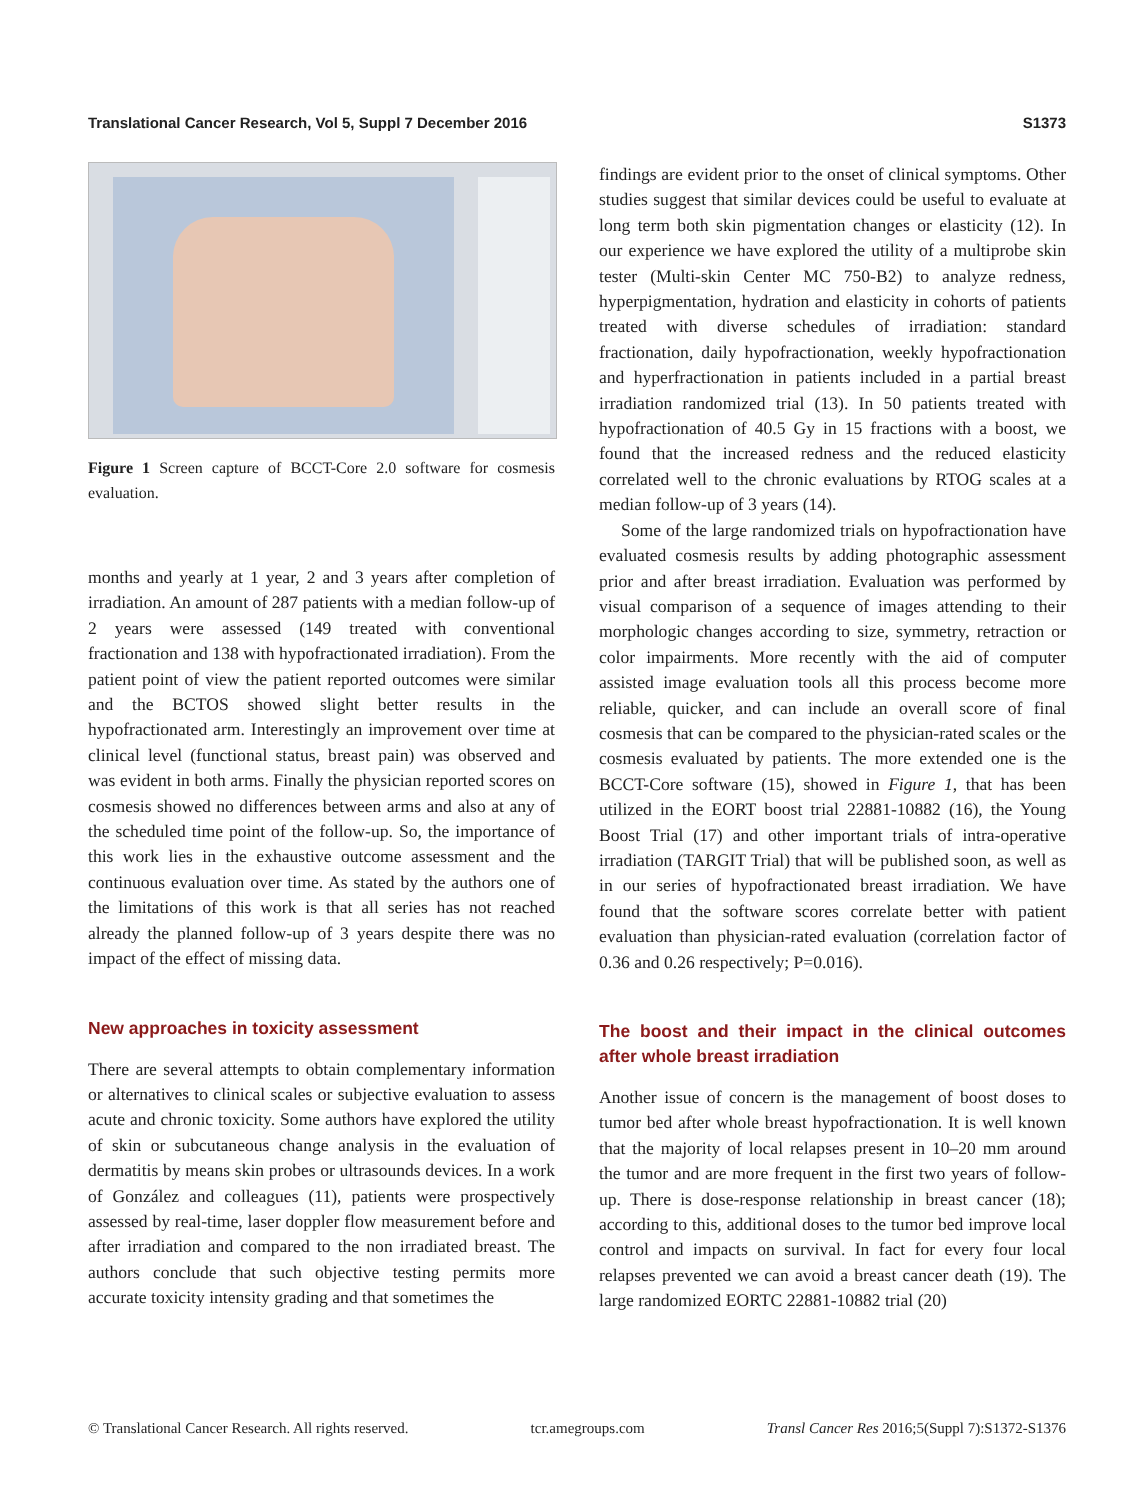Translational Cancer Research, Vol 5, Suppl 7 December 2016 S1373
Figure 1 Screen capture of BCCT-Core 2.0 software for cosmesis evaluation.
months and yearly at 1 year, 2 and 3 years after completion of irradiation. An amount of 287 patients with a median follow-up of 2 years were assessed (149 treated with conventional fractionation and 138 with hypofractionated irradiation). From the patient point of view the patient reported outcomes were similar and the BCTOS showed slight better results in the hypofractionated arm. Interestingly an improvement over time at clinical level (functional status, breast pain) was observed and was evident in both arms. Finally the physician reported scores on cosmesis showed no differences between arms and also at any of the scheduled time point of the follow-up. So, the importance of this work lies in the exhaustive outcome assessment and the continuous evaluation over time. As stated by the authors one of the limitations of this work is that all series has not reached already the planned follow-up of 3 years despite there was no impact of the effect of missing data.
New approaches in toxicity assessment
There are several attempts to obtain complementary information or alternatives to clinical scales or subjective evaluation to assess acute and chronic toxicity. Some authors have explored the utility of skin or subcutaneous change analysis in the evaluation of dermatitis by means skin probes or ultrasounds devices. In a work of González and colleagues (11), patients were prospectively assessed by real-time, laser doppler flow measurement before and after irradiation and compared to the non irradiated breast. The authors conclude that such objective testing permits more accurate toxicity intensity grading and that sometimes the
findings are evident prior to the onset of clinical symptoms. Other studies suggest that similar devices could be useful to evaluate at long term both skin pigmentation changes or elasticity (12). In our experience we have explored the utility of a multiprobe skin tester (Multi-skin Center MC 750-B2) to analyze redness, hyperpigmentation, hydration and elasticity in cohorts of patients treated with diverse schedules of irradiation: standard fractionation, daily hypofractionation, weekly hypofractionation and hyperfractionation in patients included in a partial breast irradiation randomized trial (13). In 50 patients treated with hypofractionation of 40.5 Gy in 15 fractions with a boost, we found that the increased redness and the reduced elasticity correlated well to the chronic evaluations by RTOG scales at a median follow-up of 3 years (14).
Some of the large randomized trials on hypofractionation have evaluated cosmesis results by adding photographic assessment prior and after breast irradiation. Evaluation was performed by visual comparison of a sequence of images attending to their morphologic changes according to size, symmetry, retraction or color impairments. More recently with the aid of computer assisted image evaluation tools all this process become more reliable, quicker, and can include an overall score of final cosmesis that can be compared to the physician-rated scales or the cosmesis evaluated by patients. The more extended one is the BCCT-Core software (15), showed in Figure 1, that has been utilized in the EORT boost trial 22881-10882 (16), the Young Boost Trial (17) and other important trials of intra-operative irradiation (TARGIT Trial) that will be published soon, as well as in our series of hypofractionated breast irradiation. We have found that the software scores correlate better with patient evaluation than physician-rated evaluation (correlation factor of 0.36 and 0.26 respectively; P=0.016).
The boost and their impact in the clinical outcomes after whole breast irradiation
Another issue of concern is the management of boost doses to tumor bed after whole breast hypofractionation. It is well known that the majority of local relapses present in 10–20 mm around the tumor and are more frequent in the first two years of follow-up. There is dose-response relationship in breast cancer (18); according to this, additional doses to the tumor bed improve local control and impacts on survival. In fact for every four local relapses prevented we can avoid a breast cancer death (19). The large randomized EORTC 22881-10882 trial (20)
© Translational Cancer Research. All rights reserved. tcr.amegroups.com Transl Cancer Res 2016;5(Suppl 7):S1372-S1376